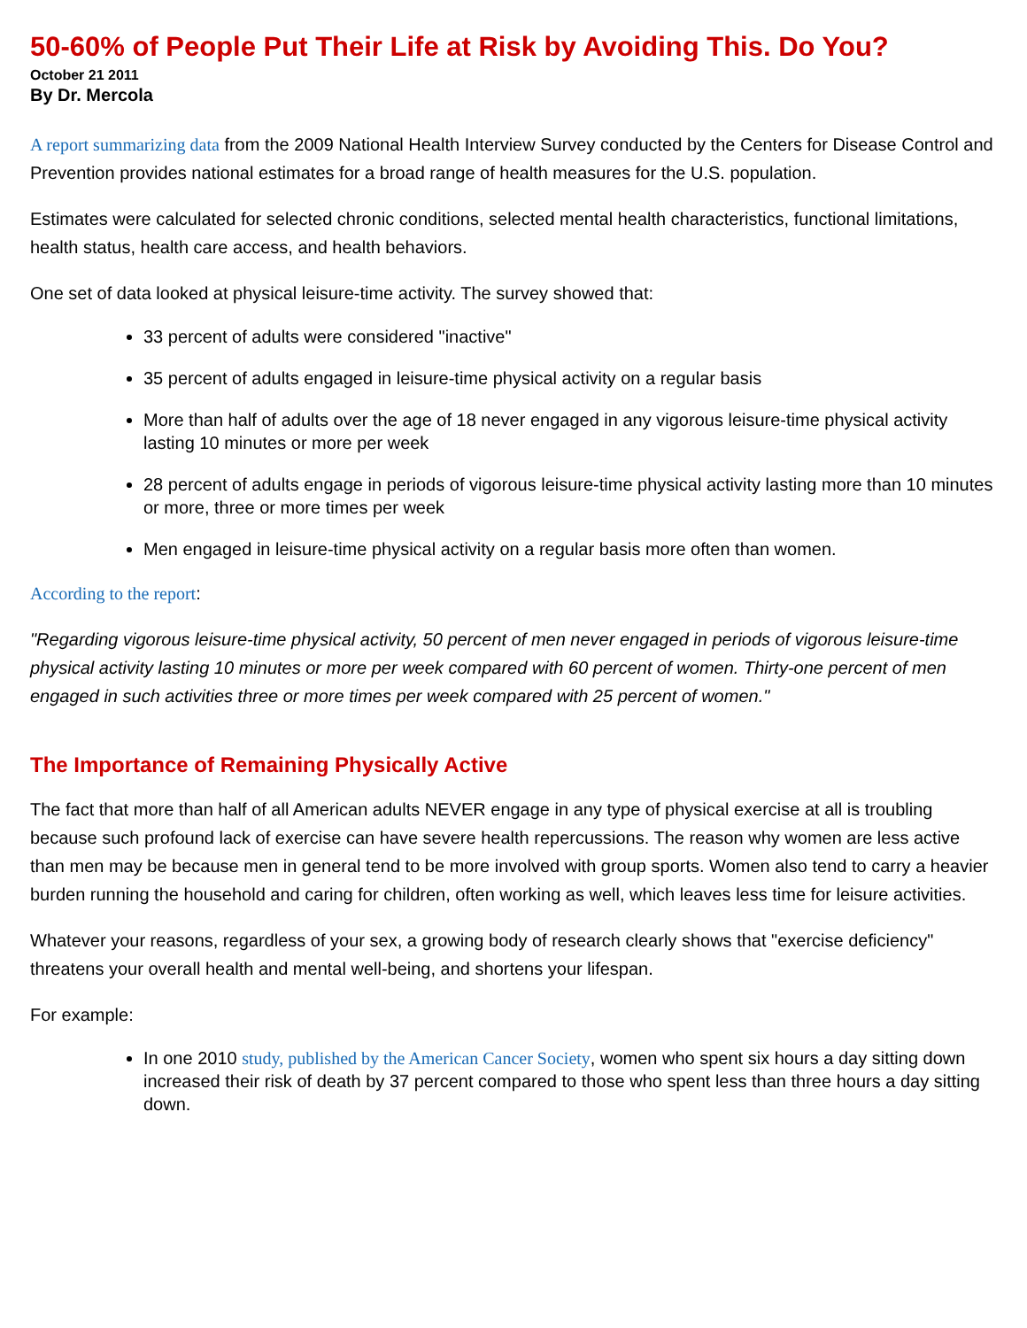50-60% of People Put Their Life at Risk by Avoiding This. Do You?
October 21 2011
By Dr. Mercola
A report summarizing data from the 2009 National Health Interview Survey conducted by the Centers for Disease Control and Prevention provides national estimates for a broad range of health measures for the U.S. population.
Estimates were calculated for selected chronic conditions, selected mental health characteristics, functional limitations, health status, health care access, and health behaviors.
One set of data looked at physical leisure-time activity. The survey showed that:
33 percent of adults were considered "inactive"
35 percent of adults engaged in leisure-time physical activity on a regular basis
More than half of adults over the age of 18 never engaged in any vigorous leisure-time physical activity lasting 10 minutes or more per week
28 percent of adults engage in periods of vigorous leisure-time physical activity lasting more than 10 minutes or more, three or more times per week
Men engaged in leisure-time physical activity on a regular basis more often than women.
According to the report:
"Regarding vigorous leisure-time physical activity, 50 percent of men never engaged in periods of vigorous leisure-time physical activity lasting 10 minutes or more per week compared with 60 percent of women. Thirty-one percent of men engaged in such activities three or more times per week compared with 25 percent of women."
The Importance of Remaining Physically Active
The fact that more than half of all American adults NEVER engage in any type of physical exercise at all is troubling because such profound lack of exercise can have severe health repercussions. The reason why women are less active than men may be because men in general tend to be more involved with group sports. Women also tend to carry a heavier burden running the household and caring for children, often working as well, which leaves less time for leisure activities.
Whatever your reasons, regardless of your sex, a growing body of research clearly shows that "exercise deficiency" threatens your overall health and mental well-being, and shortens your lifespan.
For example:
In one 2010 study, published by the American Cancer Society, women who spent six hours a day sitting down increased their risk of death by 37 percent compared to those who spent less than three hours a day sitting down.